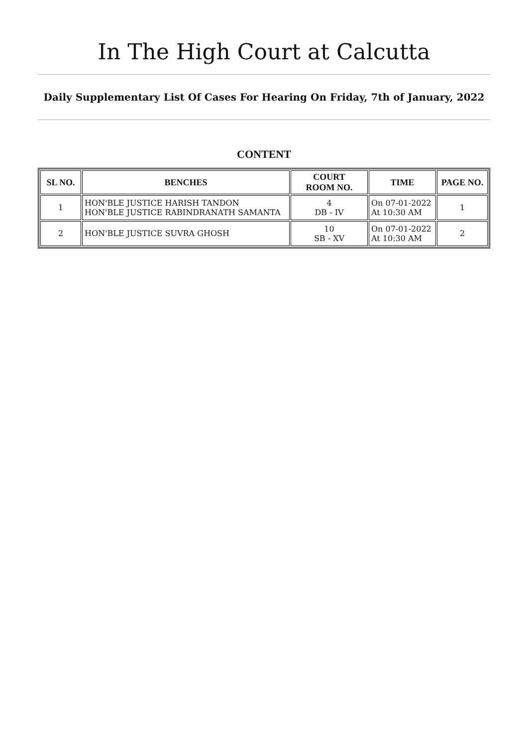In The High Court at Calcutta
Daily Supplementary List Of Cases For Hearing On Friday, 7th of January, 2022
CONTENT
| SL NO. | BENCHES | COURT ROOM NO. | TIME | PAGE NO. |
| --- | --- | --- | --- | --- |
| 1 | HON'BLE JUSTICE HARISH TANDON HON'BLE JUSTICE RABINDRANATH SAMANTA | 4 DB - IV | On 07-01-2022 At 10:30 AM | 1 |
| 2 | HON'BLE JUSTICE SUVRA GHOSH | 10 SB - XV | On 07-01-2022 At 10:30 AM | 2 |